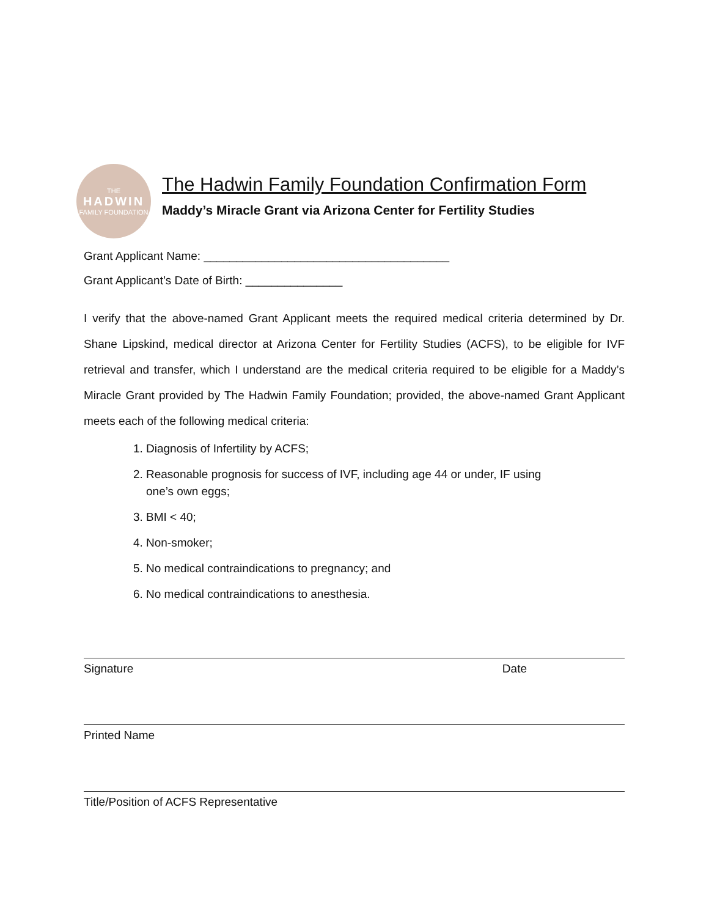THE
HADWIN
FAMILY FOUNDATION
The Hadwin Family Foundation Confirmation Form
Maddy’s Miracle Grant via Arizona Center for Fertility Studies
Grant Applicant Name: ______________________________________
Grant Applicant’s Date of Birth: _______________
I verify that the above-named Grant Applicant meets the required medical criteria determined by Dr. Shane Lipskind, medical director at Arizona Center for Fertility Studies (ACFS), to be eligible for IVF retrieval and transfer, which I understand are the medical criteria required to be eligible for a Maddy’s Miracle Grant provided by The Hadwin Family Foundation; provided, the above-named Grant Applicant meets each of the following medical criteria:
1. Diagnosis of Infertility by ACFS;
2. Reasonable prognosis for success of IVF, including age 44 or under, IF using
one’s own eggs;
3. BMI < 40;
4. Non-smoker;
5. No medical contraindications to pregnancy; and
6. No medical contraindications to anesthesia.
Signature Date
Printed Name
Title/Position of ACFS Representative